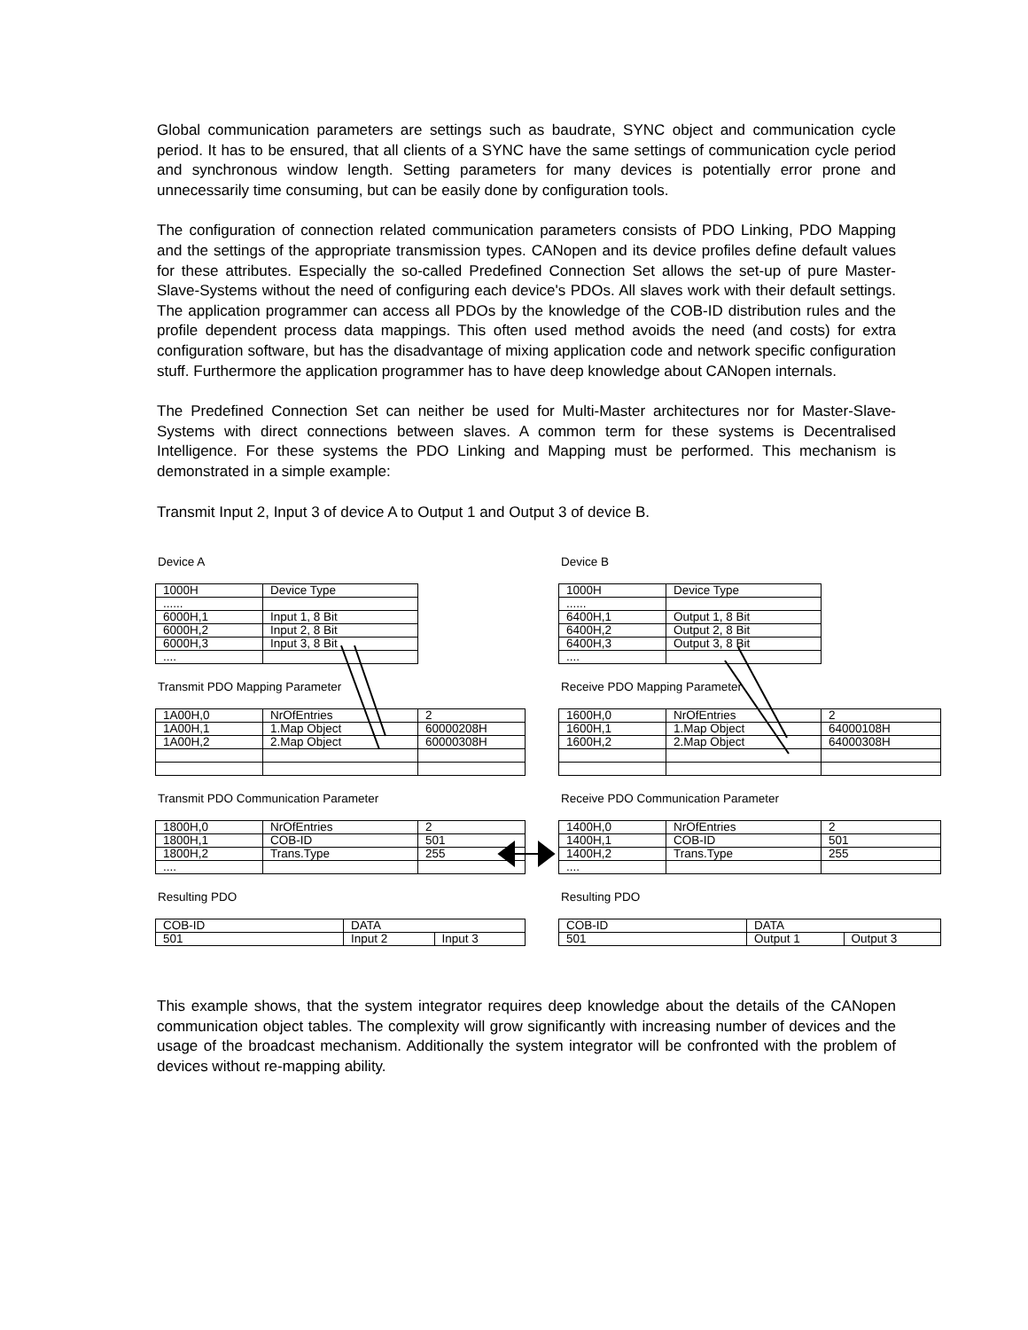Global communication parameters are settings such as baudrate, SYNC object and communication cycle period. It has to be ensured, that all clients of a SYNC have the same settings of communication cycle period and synchronous window length. Setting parameters for many devices is potentially error prone and unnecessarily time consuming, but can be easily done by configuration tools.
The configuration of connection related communication parameters consists of PDO Linking, PDO Mapping and the settings of the appropriate transmission types. CANopen and its device profiles define default values for these attributes. Especially the so-called Predefined Connection Set allows the set-up of pure Master-Slave-Systems without the need of configuring each device's PDOs. All slaves work with their default settings. The application programmer can access all PDOs by the knowledge of the COB-ID distribution rules and the profile dependent process data mappings. This often used method avoids the need (and costs) for extra configuration software, but has the disadvantage of mixing application code and network specific configuration stuff. Furthermore the application programmer has to have deep knowledge about CANopen internals.
The Predefined Connection Set can neither be used for Multi-Master architectures nor for Master-Slave-Systems with direct connections between slaves. A common term for these systems is Decentralised Intelligence. For these systems the PDO Linking and Mapping must be performed. This mechanism is demonstrated in a simple example:
Transmit Input 2, Input 3 of device A to Output 1 and Output 3 of device B.
Device A
| 1000H | Device Type |
| ...... | |
| 6000H,1 | Input 1, 8 Bit |
| 6000H,2 | Input 2, 8 Bit |
| 6000H,3 | Input 3, 8 Bit |
| .... | |
Transmit PDO Mapping Parameter
| 1A00H,0 | NrOfEntries | 2 |
| 1A00H,1 | 1.Map Object | 60000208H |
| 1A00H,2 | 2.Map Object | 60000308H |
Transmit PDO Communication Parameter
| 1800H,0 | NrOfEntries | 2 |
| 1800H,1 | COB-ID | 501 |
| 1800H,2 | Trans.Type | 255 |
| .... | | |
Resulting PDO
| COB-ID | DATA | |
| 501 | Input 2 | Input 3 |
Device B
| 1000H | Device Type |
| ...... | |
| 6400H,1 | Output 1, 8 Bit |
| 6400H,2 | Output 2, 8 Bit |
| 6400H,3 | Output 3, 8 Bit |
| .... | |
Receive PDO Mapping Parameter
| 1600H,0 | NrOfEntries | 2 |
| 1600H,1 | 1.Map Object | 64000108H |
| 1600H,2 | 2.Map Object | 64000308H |
Receive PDO Communication Parameter
| 1400H,0 | NrOfEntries | 2 |
| 1400H,1 | COB-ID | 501 |
| 1400H,2 | Trans.Type | 255 |
| .... | | |
Resulting PDO
| COB-ID | DATA | |
| 501 | Output 1 | Output 3 |
This example shows, that the system integrator requires deep knowledge about the details of the CANopen communication object tables. The complexity will grow significantly with increasing number of devices and the usage of the broadcast mechanism. Additionally the system integrator will be confronted with the problem of devices without re-mapping ability.